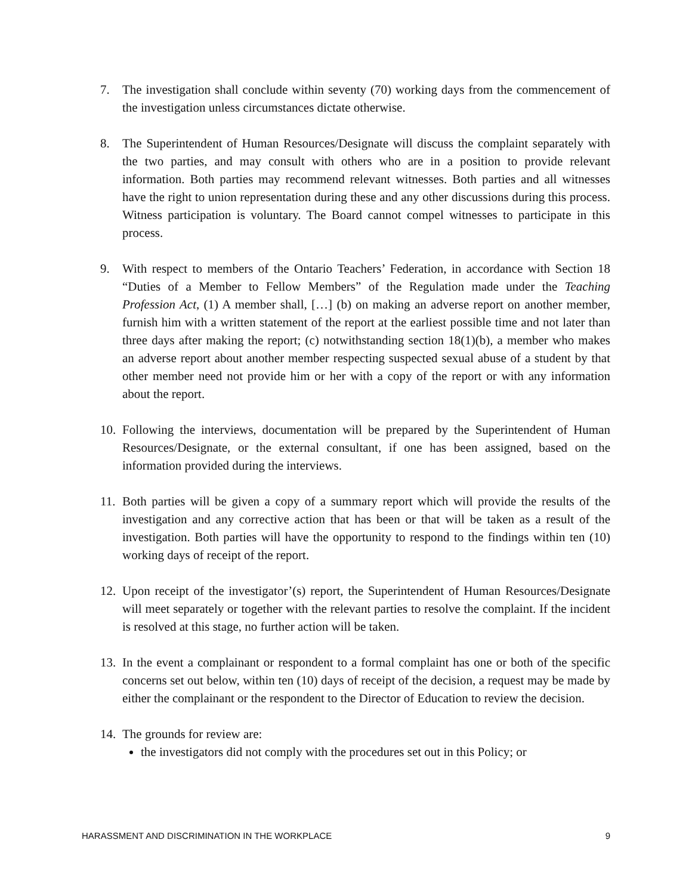7. The investigation shall conclude within seventy (70) working days from the commencement of the investigation unless circumstances dictate otherwise.
8. The Superintendent of Human Resources/Designate will discuss the complaint separately with the two parties, and may consult with others who are in a position to provide relevant information. Both parties may recommend relevant witnesses. Both parties and all witnesses have the right to union representation during these and any other discussions during this process. Witness participation is voluntary. The Board cannot compel witnesses to participate in this process.
9. With respect to members of the Ontario Teachers’ Federation, in accordance with Section 18 “Duties of a Member to Fellow Members” of the Regulation made under the Teaching Profession Act, (1) A member shall, […] (b) on making an adverse report on another member, furnish him with a written statement of the report at the earliest possible time and not later than three days after making the report; (c) notwithstanding section 18(1)(b), a member who makes an adverse report about another member respecting suspected sexual abuse of a student by that other member need not provide him or her with a copy of the report or with any information about the report.
10.
Following the interviews, documentation will be prepared by the Superintendent of Human Resources/Designate, or the external consultant, if one has been assigned, based on the information provided during the interviews.
11.
Both parties will be given a copy of a summary report which will provide the results of the investigation and any corrective action that has been or that will be taken as a result of the investigation. Both parties will have the opportunity to respond to the findings within ten (10) working days of receipt of the report.
12.
Upon receipt of the investigator’(s) report, the Superintendent of Human Resources/Designate will meet separately or together with the relevant parties to resolve the complaint. If the incident is resolved at this stage, no further action will be taken.
13.
In the event a complainant or respondent to a formal complaint has one or both of the specific concerns set out below, within ten (10) days of receipt of the decision, a request may be made by either the complainant or the respondent to the Director of Education to review the decision.
14.
The grounds for review are:
the investigators did not comply with the procedures set out in this Policy; or
HARASSMENT AND DISCRIMINATION IN THE WORKPLACE 9